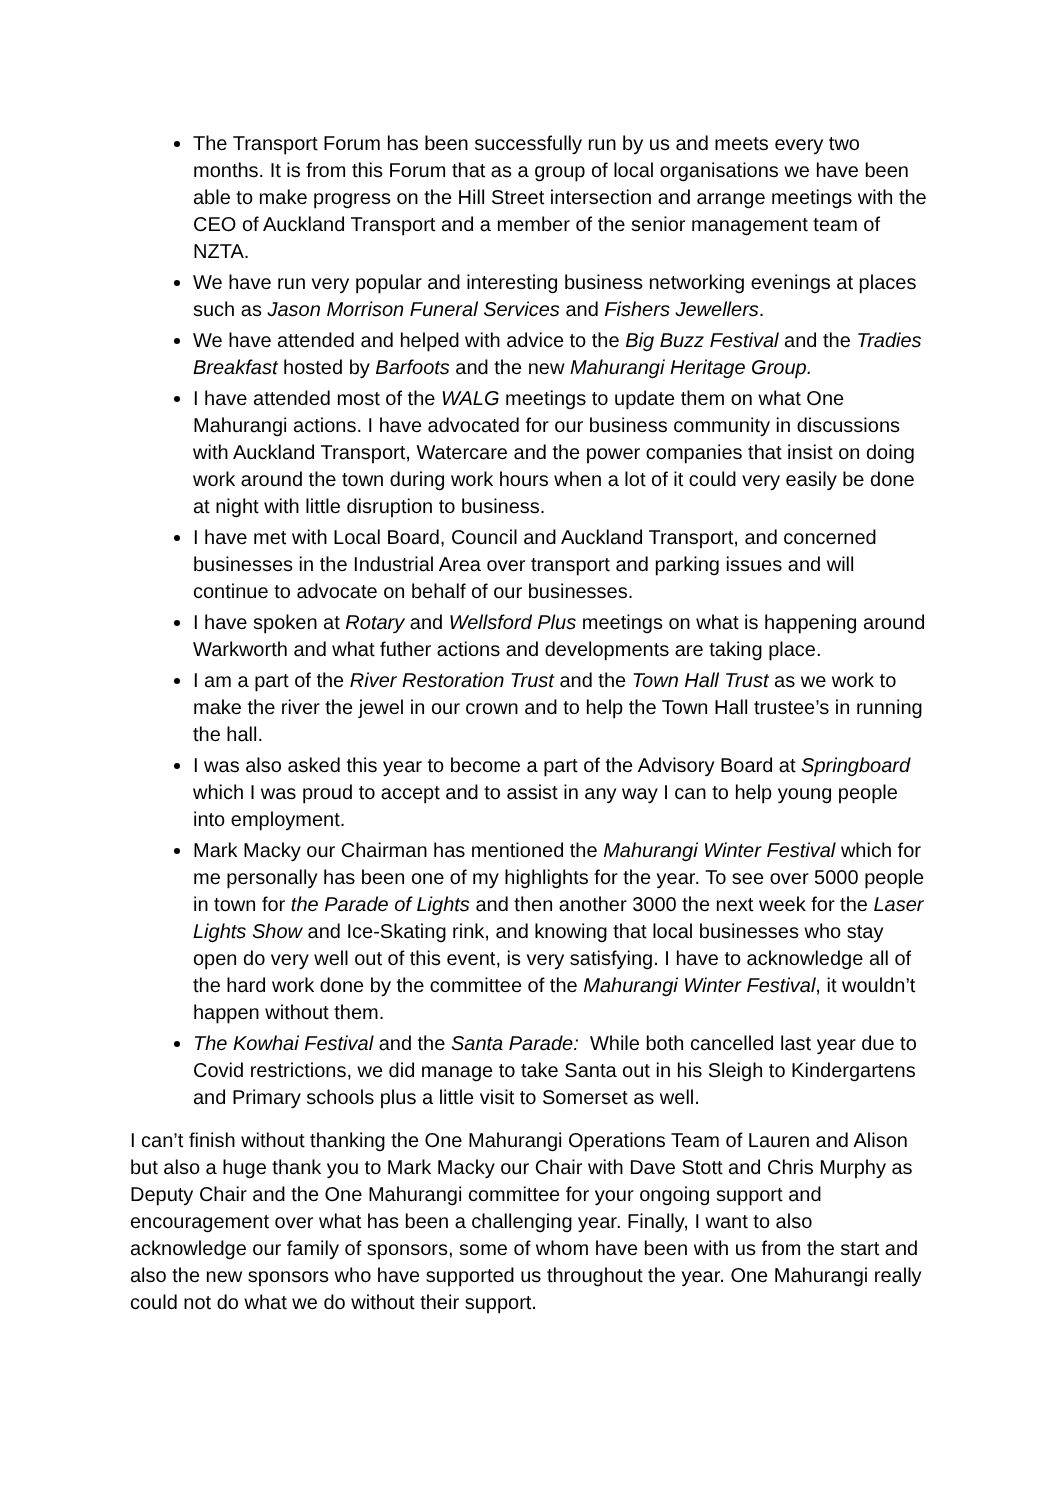The Transport Forum has been successfully run by us and meets every two months. It is from this Forum that as a group of local organisations we have been able to make progress on the Hill Street intersection and arrange meetings with the CEO of Auckland Transport and a member of the senior management team of NZTA.
We have run very popular and interesting business networking evenings at places such as Jason Morrison Funeral Services and Fishers Jewellers.
We have attended and helped with advice to the Big Buzz Festival and the Tradies Breakfast hosted by Barfoots and the new Mahurangi Heritage Group.
I have attended most of the WALG meetings to update them on what One Mahurangi actions. I have advocated for our business community in discussions with Auckland Transport, Watercare and the power companies that insist on doing work around the town during work hours when a lot of it could very easily be done at night with little disruption to business.
I have met with Local Board, Council and Auckland Transport, and concerned businesses in the Industrial Area over transport and parking issues and will continue to advocate on behalf of our businesses.
I have spoken at Rotary and Wellsford Plus meetings on what is happening around Warkworth and what futher actions and developments are taking place.
I am a part of the River Restoration Trust and the Town Hall Trust as we work to make the river the jewel in our crown and to help the Town Hall trustee’s in running the hall.
I was also asked this year to become a part of the Advisory Board at Springboard which I was proud to accept and to assist in any way I can to help young people into employment.
Mark Macky our Chairman has mentioned the Mahurangi Winter Festival which for me personally has been one of my highlights for the year. To see over 5000 people in town for the Parade of Lights and then another 3000 the next week for the Laser Lights Show and Ice-Skating rink, and knowing that local businesses who stay open do very well out of this event, is very satisfying. I have to acknowledge all of the hard work done by the committee of the Mahurangi Winter Festival, it wouldn’t happen without them.
The Kowhai Festival and the Santa Parade: While both cancelled last year due to Covid restrictions, we did manage to take Santa out in his Sleigh to Kindergartens and Primary schools plus a little visit to Somerset as well.
I can’t finish without thanking the One Mahurangi Operations Team of Lauren and Alison but also a huge thank you to Mark Macky our Chair with Dave Stott and Chris Murphy as Deputy Chair and the One Mahurangi committee for your ongoing support and encouragement over what has been a challenging year. Finally, I want to also acknowledge our family of sponsors, some of whom have been with us from the start and also the new sponsors who have supported us throughout the year. One Mahurangi really could not do what we do without their support.